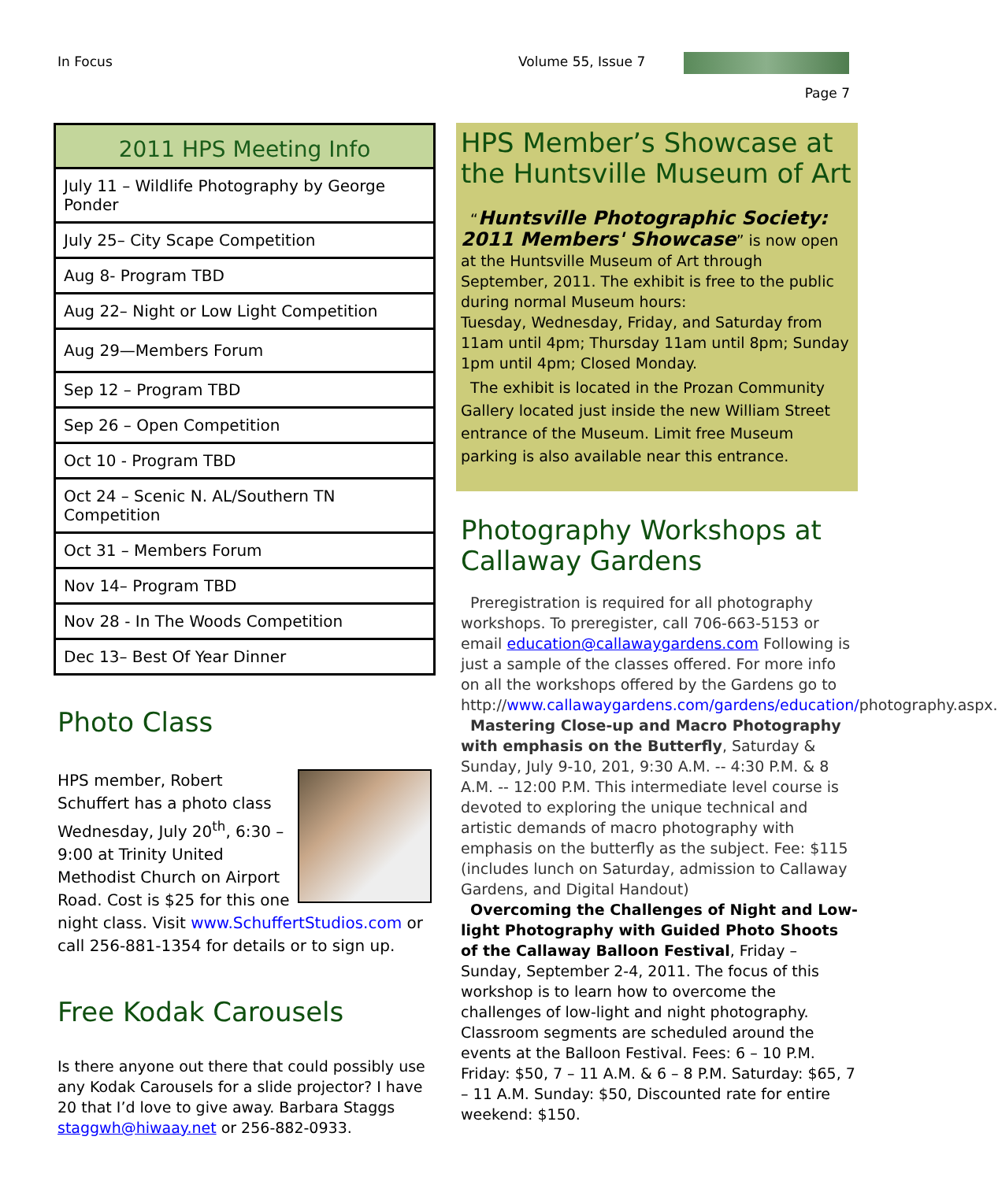In Focus Volume 55, Issue 7
Page 7
| 2011 HPS Meeting Info |
| --- |
| July 11 – Wildlife Photography by George Ponder |
| July 25– City Scape Competition |
| Aug 8- Program TBD |
| Aug 22– Night or Low Light Competition |
| Aug 29—Members Forum |
| Sep 12 – Program TBD |
| Sep 26 – Open Competition |
| Oct 10 - Program TBD |
| Oct 24 – Scenic N. AL/Southern TN Competition |
| Oct 31 – Members Forum |
| Nov 14– Program TBD |
| Nov 28 - In The Woods Competition |
| Dec 13– Best Of Year Dinner |
Photo Class
HPS member, Robert Schuffert has a photo class Wednesday, July 20<sup>th</sup>, 6:30 – 9:00 at Trinity United Methodist Church on Airport Road. Cost is $25 for this one night class. Visit www.SchuffertStudios.com or call 256-881-1354 for details or to sign up.
Free Kodak Carousels
Is there anyone out there that could possibly use any Kodak Carousels for a slide projector? I have 20 that I’d love to give away. Barbara Staggs staggwh@hiwaay.net or 256-882-0933.
HPS Member’s Showcase at the Huntsville Museum of Art
“Huntsville Photographic Society: 2011 Members' Showcase” is now open at the Huntsville Museum of Art through September, 2011. The exhibit is free to the public during normal Museum hours:
Tuesday, Wednesday, Friday, and Saturday from 11am until 4pm; Thursday 11am until 8pm; Sunday 1pm until 4pm; Closed Monday.
The exhibit is located in the Prozan Community Gallery located just inside the new William Street entrance of the Museum. Limit free Museum parking is also available near this entrance.
Photography Workshops at Callaway Gardens
Preregistration is required for all photography workshops. To preregister, call 706-663-5153 or email education@callawaygardens.com Following is just a sample of the classes offered. For more info on all the workshops offered by the Gardens go to http://www.callawaygardens.com/gardens/education/photography.aspx.
Mastering Close-up and Macro Photography with emphasis on the Butterfly, Saturday & Sunday, July 9-10, 201, 9:30 A.M. -- 4:30 P.M. & 8 A.M. -- 12:00 P.M. This intermediate level course is devoted to exploring the unique technical and artistic demands of macro photography with emphasis on the butterfly as the subject. Fee: $115 (includes lunch on Saturday, admission to Callaway Gardens, and Digital Handout)
Overcoming the Challenges of Night and Low-light Photography with Guided Photo Shoots of the Callaway Balloon Festival, Friday – Sunday, September 2-4, 2011. The focus of this workshop is to learn how to overcome the challenges of low-light and night photography. Classroom segments are scheduled around the events at the Balloon Festival. Fees: 6 – 10 P.M. Friday: $50, 7 – 11 A.M. & 6 – 8 P.M. Saturday: $65, 7 – 11 A.M. Sunday: $50, Discounted rate for entire weekend: $150.